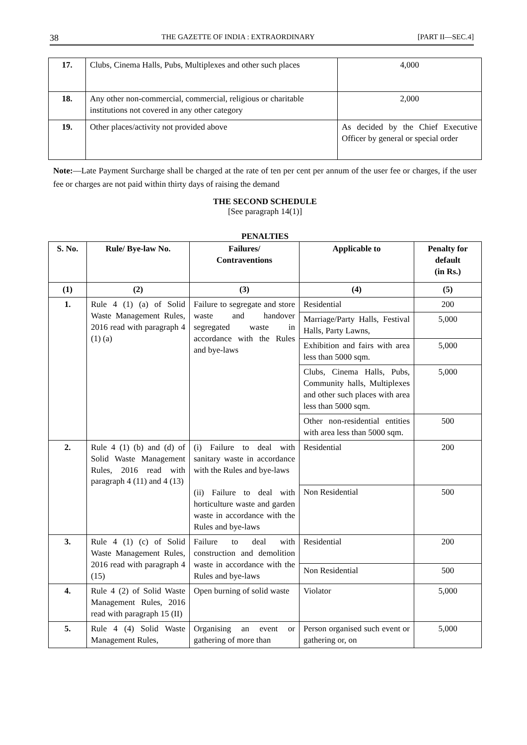38 THE GAZETTE OF INDIA : EXTRAORDINARY [PART II—SEC.4]
| 17. | Clubs, Cinema Halls, Pubs, Multiplexes and other such places | 4,000 |
| 18. | Any other non-commercial, commercial, religious or charitable institutions not covered in any other category | 2,000 |
| 19. | Other places/activity not provided above | As decided by the Chief Executive Officer by general or special order |
Note:—Late Payment Surcharge shall be charged at the rate of ten per cent per annum of the user fee or charges, if the user fee or charges are not paid within thirty days of raising the demand
THE SECOND SCHEDULE
[See paragraph 14(1)]
PENALTIES
| S. No. | Rule/ Bye-law No. | Failures/ Contraventions | Applicable to | Penalty for default (in Rs.) |
| --- | --- | --- | --- | --- |
| (1) | (2) | (3) | (4) | (5) |
| 1. | Rule 4 (1) (a) of Solid Waste Management Rules, 2016 read with paragraph 4 (1) (a) | Failure to segregate and store waste and handover segregated waste in accordance with the Rules and bye-laws | Residential | 200 |
| | | | Marriage/Party Halls, Festival Halls, Party Lawns, | 5,000 |
| | | | Exhibition and fairs with area less than 5000 sqm. | 5,000 |
| | | | Clubs, Cinema Halls, Pubs, Community halls, Multiplexes and other such places with area less than 5000 sqm. | 5,000 |
| | | | Other non-residential entities with area less than 5000 sqm. | 500 |
| 2. | Rule 4 (1) (b) and (d) of Solid Waste Management Rules, 2016 read with paragraph 4 (11) and 4 (13) | (i) Failure to deal with sanitary waste in accordance with the Rules and bye-laws (ii) Failure to deal with horticulture waste and garden waste in accordance with the Rules and bye-laws | Residential | 200 |
| | | | Non Residential | 500 |
| 3. | Rule 4 (1) (c) of Solid Waste Management Rules, 2016 read with paragraph 4 (15) | Failure to deal with construction and demolition waste in accordance with the Rules and bye-laws | Residential | 200 |
| | | | Non Residential | 500 |
| 4. | Rule 4 (2) of Solid Waste Management Rules, 2016 read with paragraph 15 (II) | Open burning of solid waste | Violator | 5,000 |
| 5. | Rule 4 (4) Solid Waste Management Rules, | Organising an event or gathering of more than | Person organised such event or gathering or, on | 5,000 |